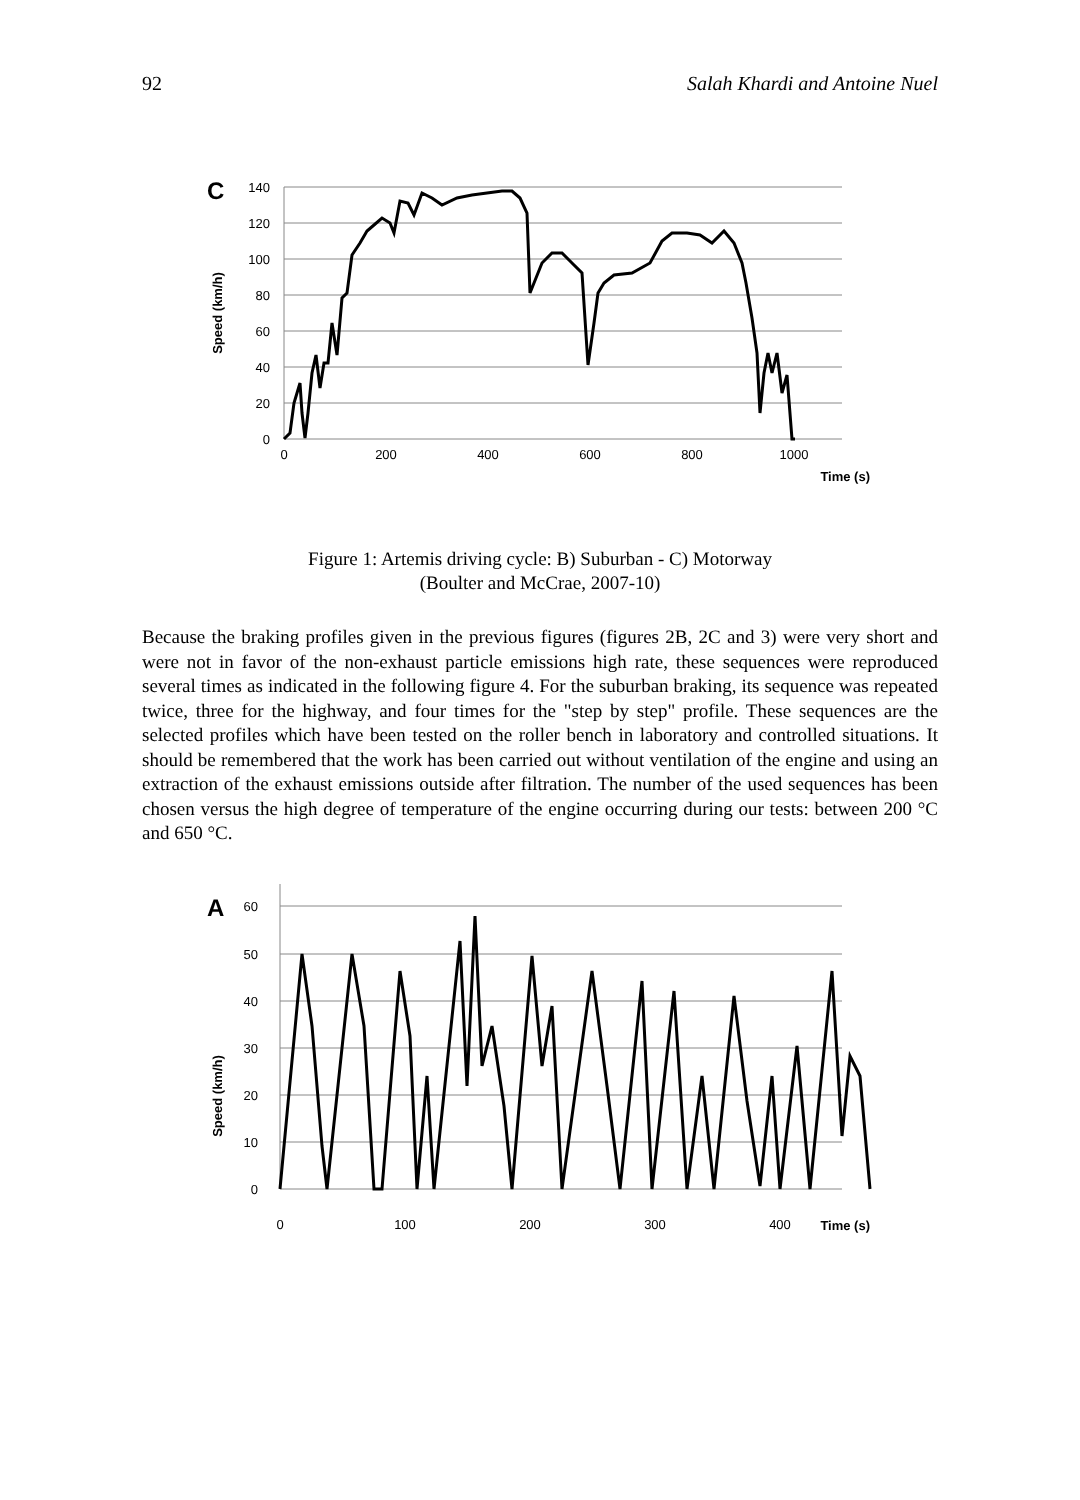92 Salah Khardi and Antoine Nuel
C
140
120
100
80
60
40
20
0
0
200
400
600
800
1000
Time (s)
Speed (km/h)
Figure 1: Artemis driving cycle: B) Suburban - C) Motorway
(Boulter and McCrae, 2007-10)
Because the braking profiles given in the previous figures (figures 2B, 2C and 3) were very short and were not in favor of the non-exhaust particle emissions high rate, these sequences were reproduced several times as indicated in the following figure 4. For the suburban braking, its sequence was repeated twice, three for the highway, and four times for the "step by step" profile. These sequences are the selected profiles which have been tested on the roller bench in laboratory and controlled situations. It should be remembered that the work has been carried out without ventilation of the engine and using an extraction of the exhaust emissions outside after filtration. The number of the used sequences has been chosen versus the high degree of temperature of the engine occurring during our tests: between 200 °C and 650 °C.
A
60
50
40
30
20
10
0
0
100
200
300
400
Time (s)
Speed (km/h)